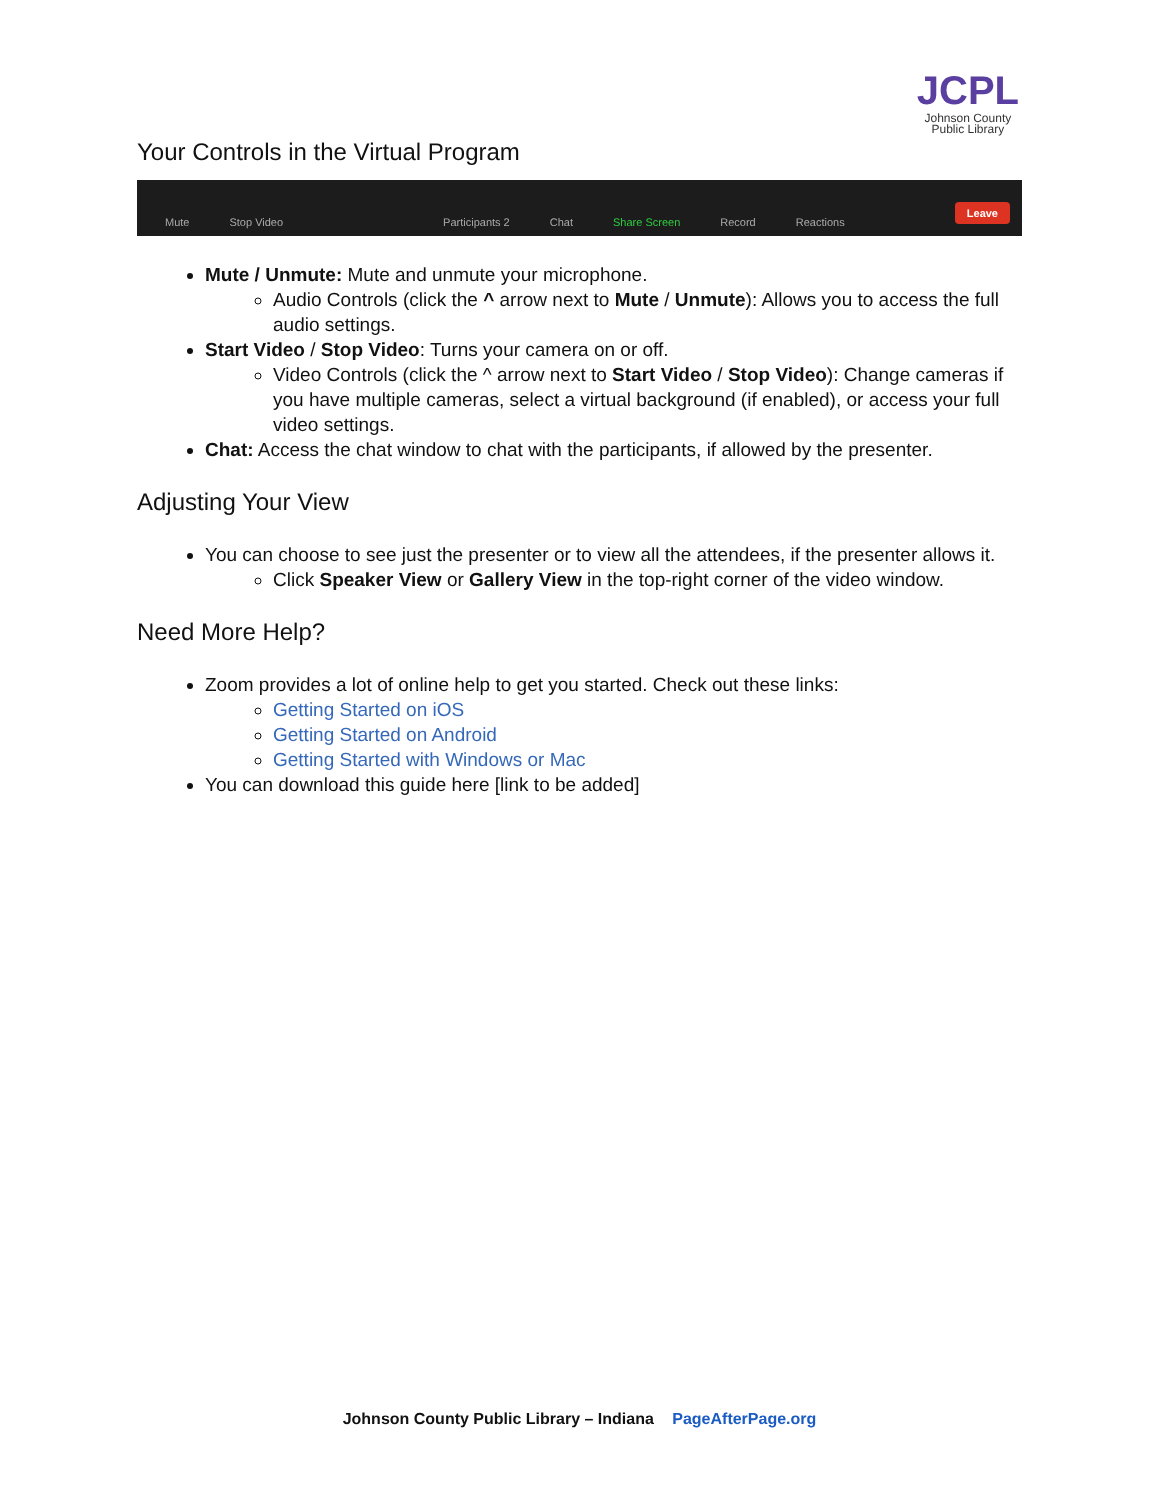JCPL
Johnson County
Public Library
Your Controls in the Virtual Program
Mute Stop Video Participants 2 Chat Share Screen Record Reactions Leave
Mute / Unmute: Mute and unmute your microphone.
Audio Controls (click the ^ arrow next to Mute / Unmute): Allows you to access the full audio settings.
Start Video / Stop Video: Turns your camera on or off.
Video Controls (click the ^ arrow next to Start Video / Stop Video): Change cameras if you have multiple cameras, select a virtual background (if enabled), or access your full video settings.
Chat: Access the chat window to chat with the participants, if allowed by the presenter.
Adjusting Your View
You can choose to see just the presenter or to view all the attendees, if the presenter allows it.
Click Speaker View or Gallery View in the top-right corner of the video window.
Need More Help?
Zoom provides a lot of online help to get you started. Check out these links:
Getting Started on iOS
Getting Started on Android
Getting Started with Windows or Mac
You can download this guide here [link to be added]
Johnson County Public Library – Indiana PageAfterPage.org